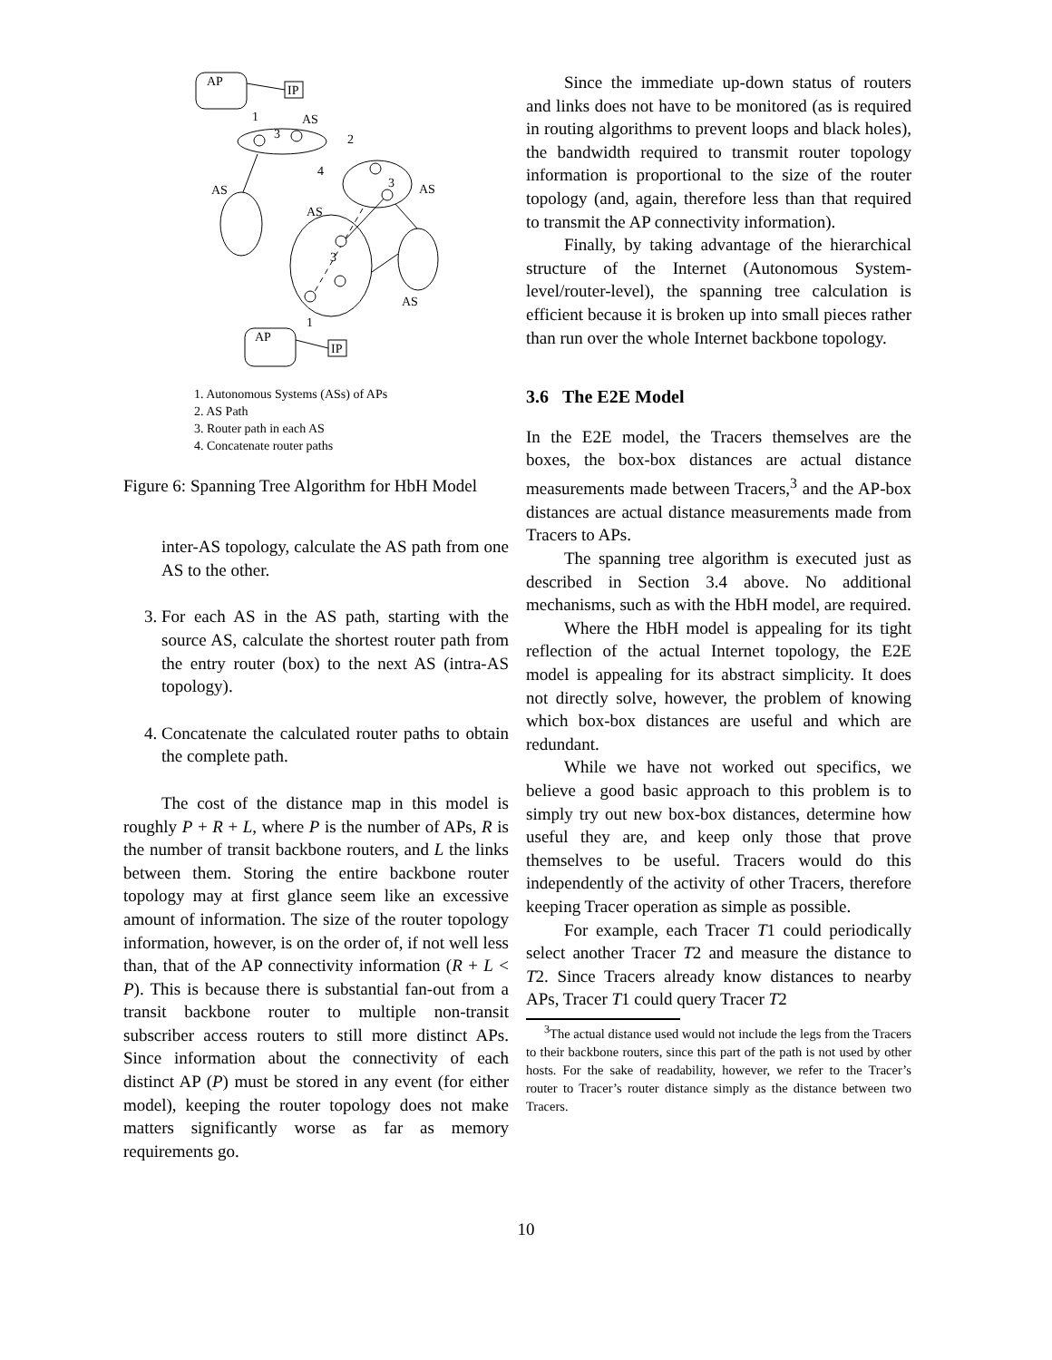AP
IP
AP
IP
1
AS
2
4
3
AS
AS
AS
3
AS
1
3
1. Autonomous Systems (ASs) of APs
2. AS Path
3. Router path in each AS
4. Concatenate router paths
Figure 6: Spanning Tree Algorithm for HbH Model
inter-AS topology, calculate the AS path from one AS to the other.
3. For each AS in the AS path, starting with the source AS, calculate the shortest router path from the entry router (box) to the next AS (intra-AS topology).
4. Concatenate the calculated router paths to obtain the complete path.
The cost of the distance map in this model is roughly P + R + L, where P is the number of APs, R is the number of transit backbone routers, and L the links between them. Storing the entire backbone router topology may at first glance seem like an excessive amount of information. The size of the router topology information, however, is on the order of, if not well less than, that of the AP connectivity information (R + L < P). This is because there is substantial fan-out from a transit backbone router to multiple non-transit subscriber access routers to still more distinct APs. Since information about the connectivity of each distinct AP (P) must be stored in any event (for either model), keeping the router topology does not make matters significantly worse as far as memory requirements go.
Since the immediate up-down status of routers and links does not have to be monitored (as is required in routing algorithms to prevent loops and black holes), the bandwidth required to transmit router topology information is proportional to the size of the router topology (and, again, therefore less than that required to transmit the AP connectivity information).
Finally, by taking advantage of the hierarchical structure of the Internet (Autonomous System-level/router-level), the spanning tree calculation is efficient because it is broken up into small pieces rather than run over the whole Internet backbone topology.
3.6 The E2E Model
In the E2E model, the Tracers themselves are the boxes, the box-box distances are actual distance measurements made between Tracers,<sup>3</sup> and the AP-box distances are actual distance measurements made from Tracers to APs.
The spanning tree algorithm is executed just as described in Section 3.4 above. No additional mechanisms, such as with the HbH model, are required.
Where the HbH model is appealing for its tight reflection of the actual Internet topology, the E2E model is appealing for its abstract simplicity. It does not directly solve, however, the problem of knowing which box-box distances are useful and which are redundant.
While we have not worked out specifics, we believe a good basic approach to this problem is to simply try out new box-box distances, determine how useful they are, and keep only those that prove themselves to be useful. Tracers would do this independently of the activity of other Tracers, therefore keeping Tracer operation as simple as possible.
For example, each Tracer T1 could periodically select another Tracer T2 and measure the distance to T2. Since Tracers already know distances to nearby APs, Tracer T1 could query Tracer T2
<sup>3</sup> The actual distance used would not include the legs from the Tracers to their backbone routers, since this part of the path is not used by other hosts. For the sake of readability, however, we refer to the Tracer’s router to Tracer’s router distance simply as the distance between two Tracers.
10